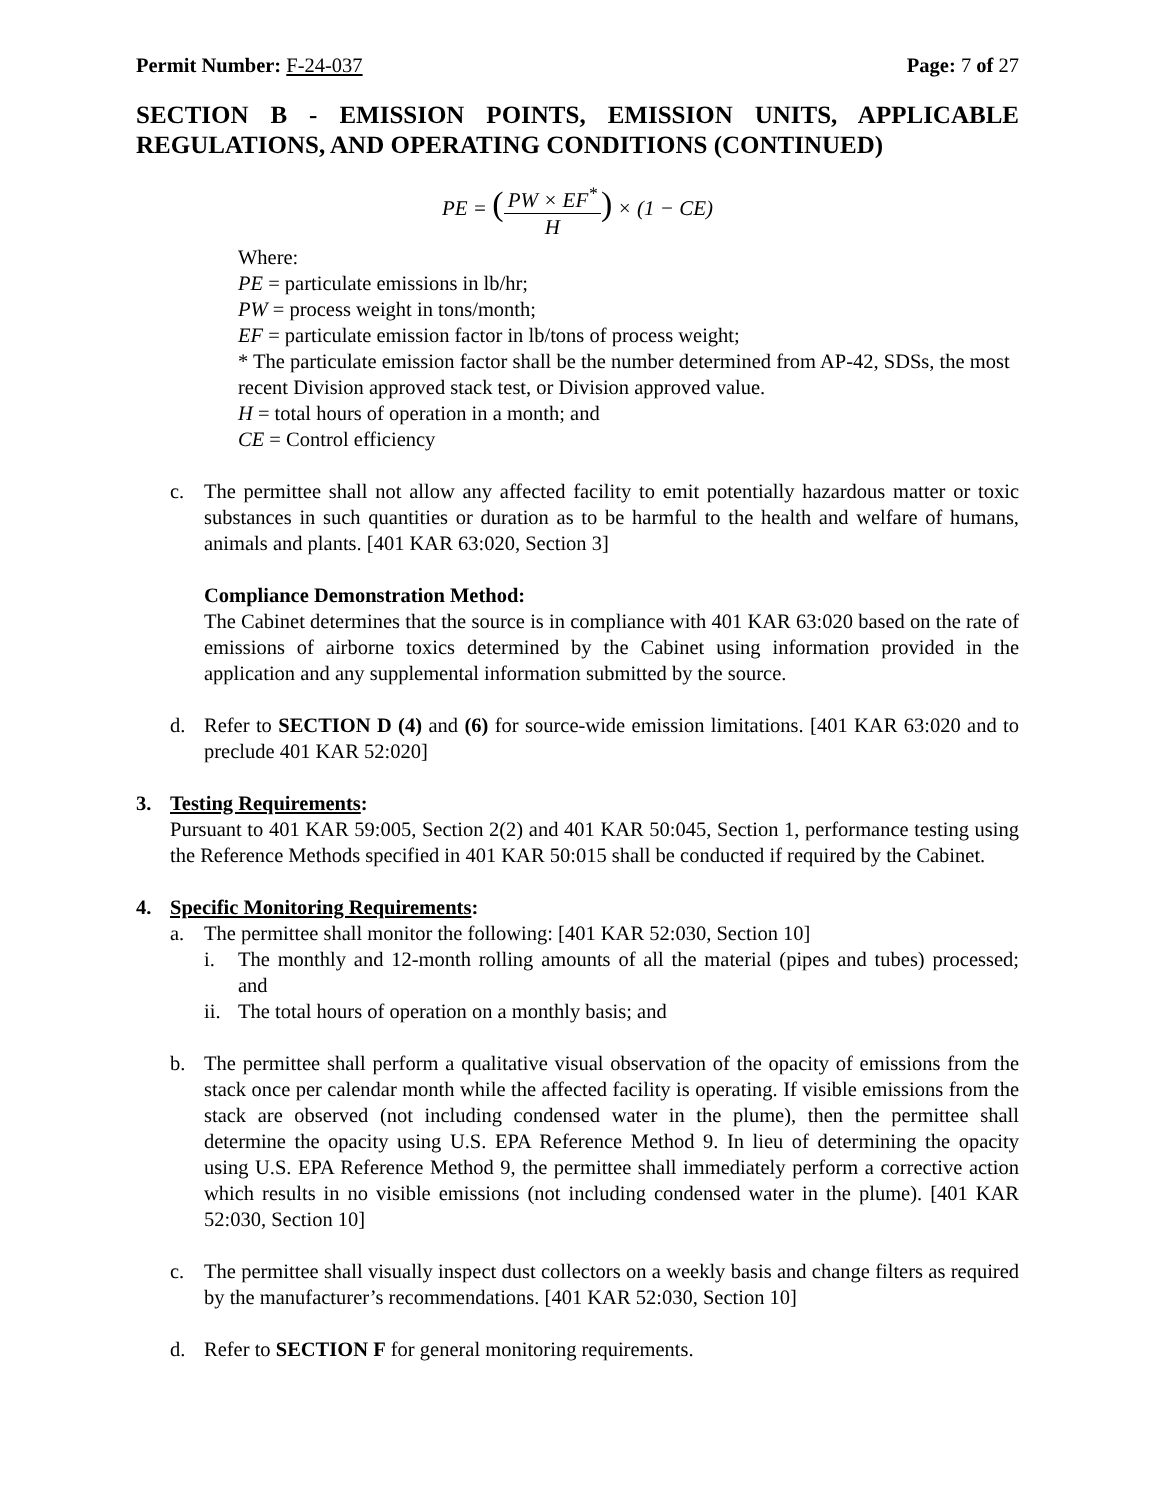Permit Number: F-24-037 Page: 7 of 27
SECTION B - EMISSION POINTS, EMISSION UNITS, APPLICABLE REGULATIONS, AND OPERATING CONDITIONS (CONTINUED)
PE = (PW × EF<sup>*</sup> H) × (1 − CE)
Where:
PE = particulate emissions in lb/hr;
PW = process weight in tons/month;
EF = particulate emission factor in lb/tons of process weight;
* The particulate emission factor shall be the number determined from AP-42, SDSs, the most recent Division approved stack test, or Division approved value.
H = total hours of operation in a month; and
CE = Control efficiency
c. The permittee shall not allow any affected facility to emit potentially hazardous matter or toxic substances in such quantities or duration as to be harmful to the health and welfare of humans, animals and plants. [401 KAR 63:020, Section 3]
Compliance Demonstration Method:
The Cabinet determines that the source is in compliance with 401 KAR 63:020 based on the rate of emissions of airborne toxics determined by the Cabinet using information provided in the application and any supplemental information submitted by the source.
d. Refer to SECTION D (4) and (6) for source-wide emission limitations. [401 KAR 63:020 and to preclude 401 KAR 52:020]
3. Testing Requirements:
Pursuant to 401 KAR 59:005, Section 2(2) and 401 KAR 50:045, Section 1, performance testing using the Reference Methods specified in 401 KAR 50:015 shall be conducted if required by the Cabinet.
4. Specific Monitoring Requirements:
a. The permittee shall monitor the following: [401 KAR 52:030, Section 10]
i. The monthly and 12-month rolling amounts of all the material (pipes and tubes) processed; and
ii.
The total hours of operation on a monthly basis; and
b. The permittee shall perform a qualitative visual observation of the opacity of emissions from the stack once per calendar month while the affected facility is operating. If visible emissions from the stack are observed (not including condensed water in the plume), then the permittee shall determine the opacity using U.S. EPA Reference Method 9. In lieu of determining the opacity using U.S. EPA Reference Method 9, the permittee shall immediately perform a corrective action which results in no visible emissions (not including condensed water in the plume). [401 KAR 52:030, Section 10]
c. The permittee shall visually inspect dust collectors on a weekly basis and change filters as required by the manufacturer’s recommendations. [401 KAR 52:030, Section 10]
d. Refer to SECTION F for general monitoring requirements.